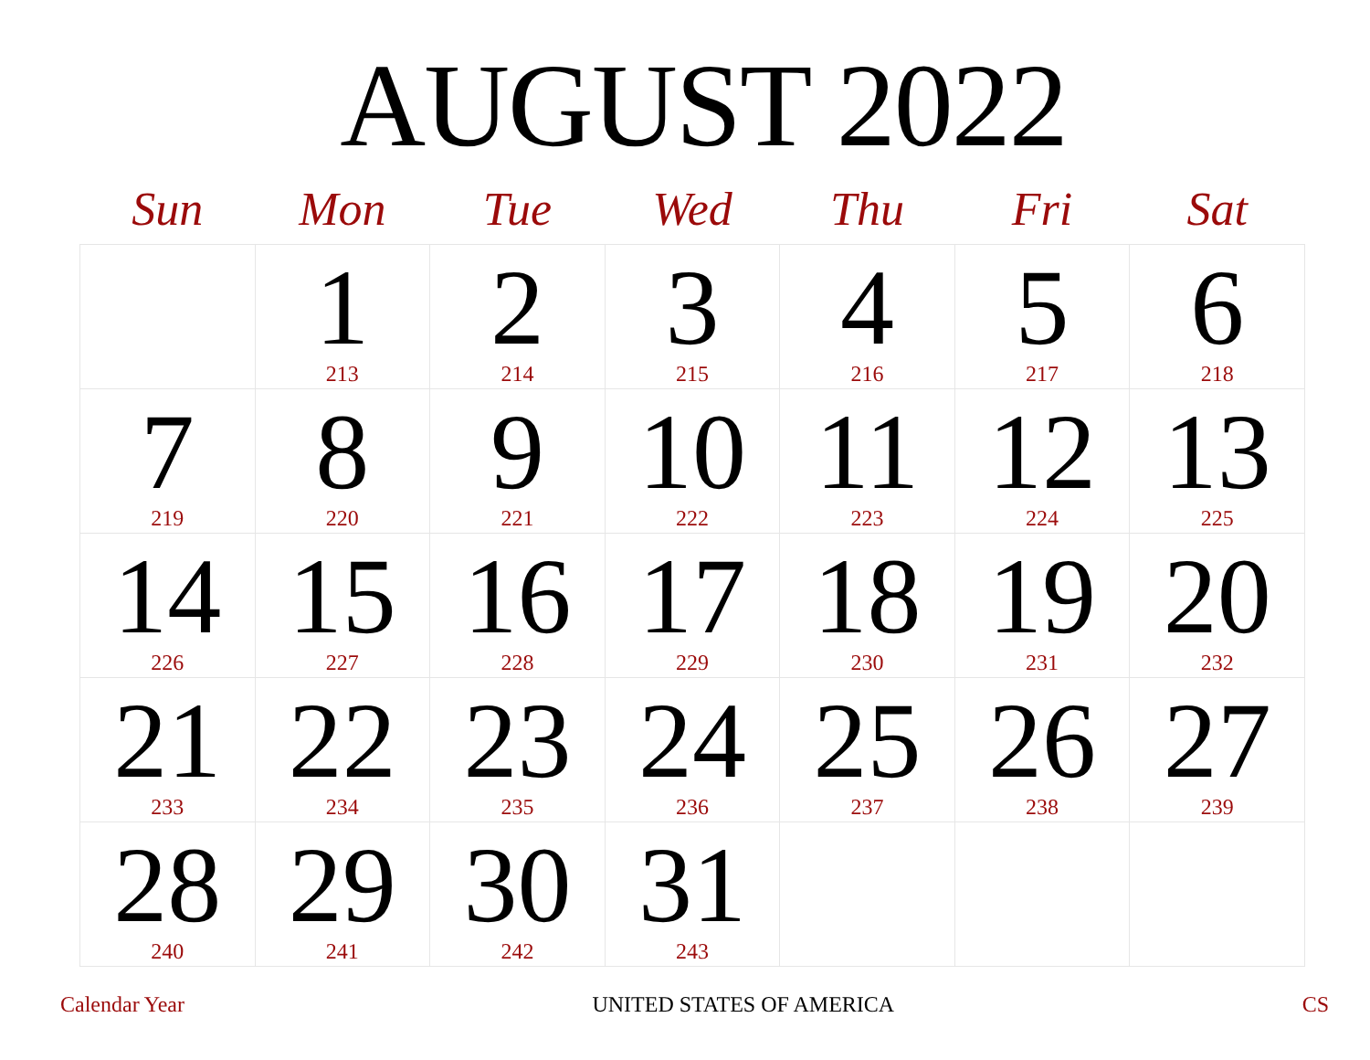AUGUST 2022
| Sun | Mon | Tue | Wed | Thu | Fri | Sat |
| --- | --- | --- | --- | --- | --- | --- |
| | 1 213 | 2 214 | 3 215 | 4 216 | 5 217 | 6 218 |
| 7 219 | 8 220 | 9 221 | 10 222 | 11 223 | 12 224 | 13 225 |
| 14 226 | 15 227 | 16 228 | 17 229 | 18 230 | 19 231 | 20 232 |
| 21 233 | 22 234 | 23 235 | 24 236 | 25 237 | 26 238 | 27 239 |
| 28 240 | 29 241 | 30 242 | 31 243 | | | |
Calendar Year UNITED STATES OF AMERICA CS